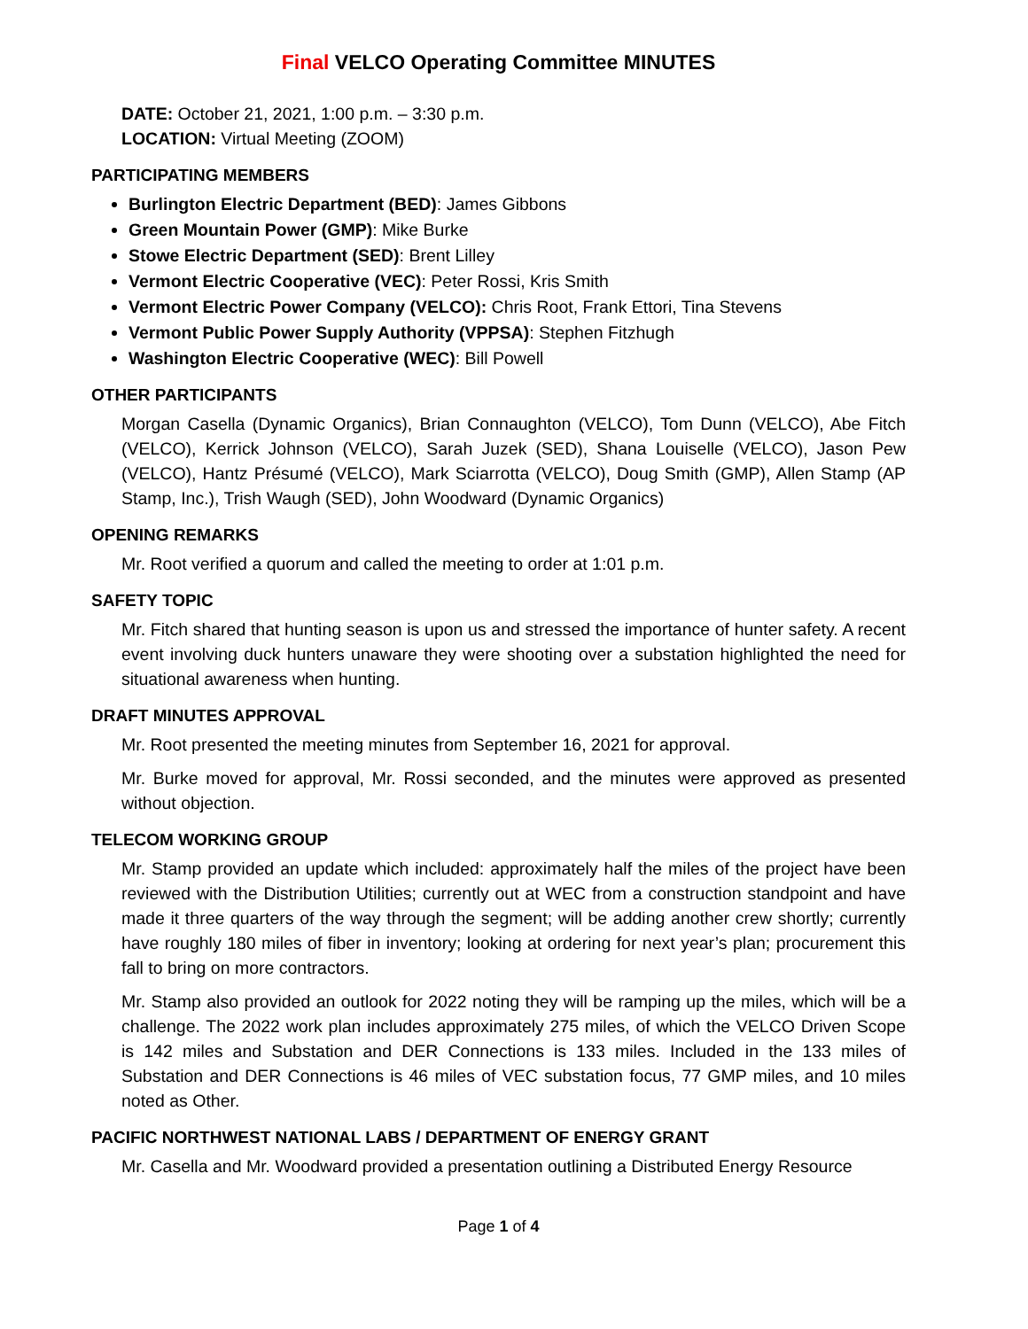Final VELCO Operating Committee MINUTES
DATE: October 21, 2021, 1:00 p.m. – 3:30 p.m.
LOCATION: Virtual Meeting (ZOOM)
PARTICIPATING MEMBERS
Burlington Electric Department (BED): James Gibbons
Green Mountain Power (GMP): Mike Burke
Stowe Electric Department (SED): Brent Lilley
Vermont Electric Cooperative (VEC): Peter Rossi, Kris Smith
Vermont Electric Power Company (VELCO): Chris Root, Frank Ettori, Tina Stevens
Vermont Public Power Supply Authority (VPPSA): Stephen Fitzhugh
Washington Electric Cooperative (WEC): Bill Powell
OTHER PARTICIPANTS
Morgan Casella (Dynamic Organics), Brian Connaughton (VELCO), Tom Dunn (VELCO), Abe Fitch (VELCO), Kerrick Johnson (VELCO), Sarah Juzek (SED), Shana Louiselle (VELCO), Jason Pew (VELCO), Hantz Présumé (VELCO), Mark Sciarrotta (VELCO), Doug Smith (GMP), Allen Stamp (AP Stamp, Inc.), Trish Waugh (SED), John Woodward (Dynamic Organics)
OPENING REMARKS
Mr. Root verified a quorum and called the meeting to order at 1:01 p.m.
SAFETY TOPIC
Mr. Fitch shared that hunting season is upon us and stressed the importance of hunter safety. A recent event involving duck hunters unaware they were shooting over a substation highlighted the need for situational awareness when hunting.
DRAFT MINUTES APPROVAL
Mr. Root presented the meeting minutes from September 16, 2021 for approval.
Mr. Burke moved for approval, Mr. Rossi seconded, and the minutes were approved as presented without objection.
TELECOM WORKING GROUP
Mr. Stamp provided an update which included: approximately half the miles of the project have been reviewed with the Distribution Utilities; currently out at WEC from a construction standpoint and have made it three quarters of the way through the segment; will be adding another crew shortly; currently have roughly 180 miles of fiber in inventory; looking at ordering for next year’s plan; procurement this fall to bring on more contractors.
Mr. Stamp also provided an outlook for 2022 noting they will be ramping up the miles, which will be a challenge. The 2022 work plan includes approximately 275 miles, of which the VELCO Driven Scope is 142 miles and Substation and DER Connections is 133 miles. Included in the 133 miles of Substation and DER Connections is 46 miles of VEC substation focus, 77 GMP miles, and 10 miles noted as Other.
PACIFIC NORTHWEST NATIONAL LABS / DEPARTMENT OF ENERGY GRANT
Mr. Casella and Mr. Woodward provided a presentation outlining a Distributed Energy Resource
Page 1 of 4